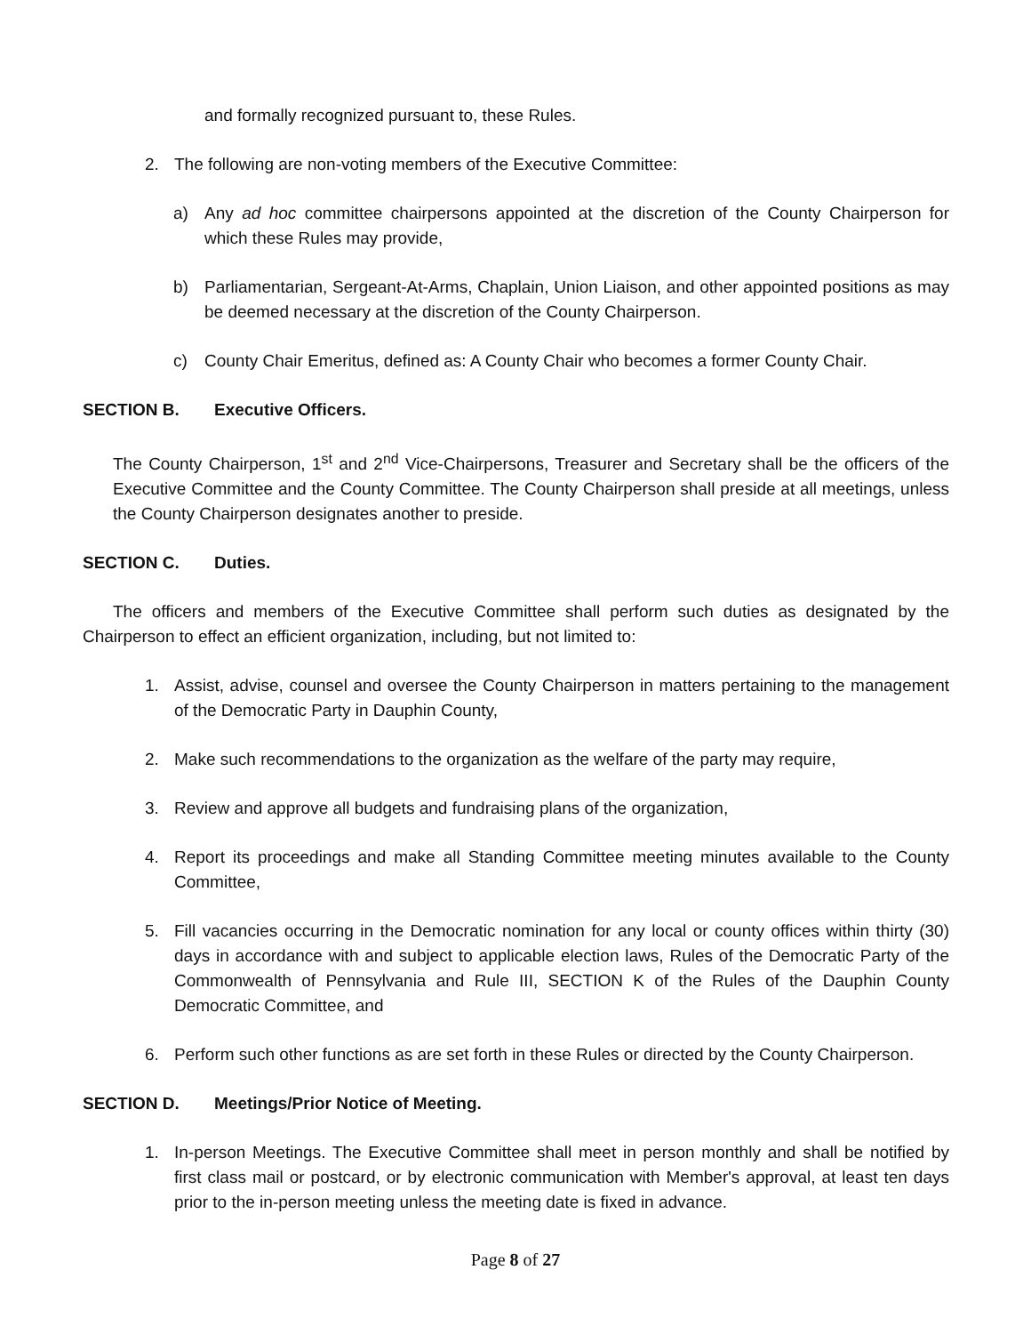and formally recognized pursuant to, these Rules.
2. The following are non-voting members of the Executive Committee:
a) Any ad hoc committee chairpersons appointed at the discretion of the County Chairperson for which these Rules may provide,
b) Parliamentarian, Sergeant-At-Arms, Chaplain, Union Liaison, and other appointed positions as may be deemed necessary at the discretion of the County Chairperson.
c) County Chair Emeritus, defined as: A County Chair who becomes a former County Chair.
SECTION B. Executive Officers.
The County Chairperson, 1<sup>st</sup> and 2<sup>nd</sup> Vice-Chairpersons, Treasurer and Secretary shall be the officers of the Executive Committee and the County Committee. The County Chairperson shall preside at all meetings, unless the County Chairperson designates another to preside.
SECTION C. Duties.
The officers and members of the Executive Committee shall perform such duties as designated by the Chairperson to effect an efficient organization, including, but not limited to:
1. Assist, advise, counsel and oversee the County Chairperson in matters pertaining to the management of the Democratic Party in Dauphin County,
2. Make such recommendations to the organization as the welfare of the party may require,
3. Review and approve all budgets and fundraising plans of the organization,
4. Report its proceedings and make all Standing Committee meeting minutes available to the County Committee,
5. Fill vacancies occurring in the Democratic nomination for any local or county offices within thirty (30) days in accordance with and subject to applicable election laws, Rules of the Democratic Party of the Commonwealth of Pennsylvania and Rule III, SECTION K of the Rules of the Dauphin County Democratic Committee, and
6. Perform such other functions as are set forth in these Rules or directed by the County Chairperson.
SECTION D. Meetings/Prior Notice of Meeting.
1. In-person Meetings. The Executive Committee shall meet in person monthly and shall be notified by first class mail or postcard, or by electronic communication with Member's approval, at least ten days prior to the in-person meeting unless the meeting date is fixed in advance.
Page 8 of 27